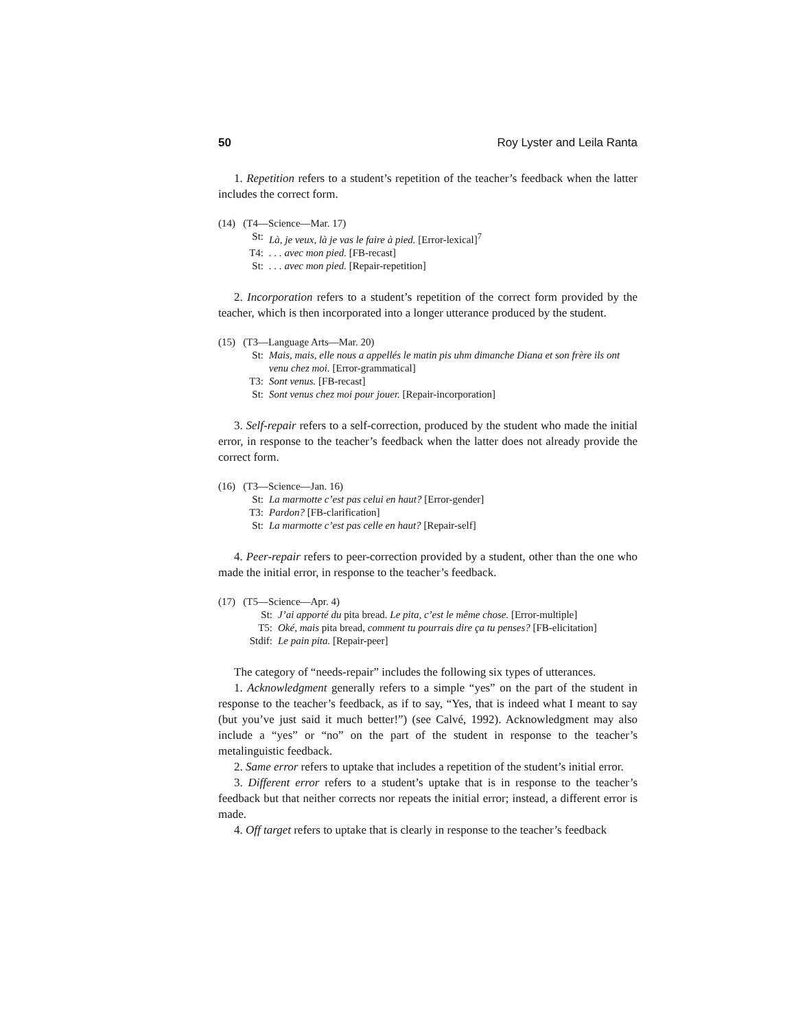50 Roy Lyster and Leila Ranta
1. Repetition refers to a student’s repetition of the teacher’s feedback when the latter includes the correct form.
(14) (T4—Science—Mar. 17)
St: Là, je veux, là je vas le faire à pied. [Error-lexical]<sup>7</sup>
T4:. . . avec mon pied. [FB-recast]
St:. . . avec mon pied. [Repair-repetition]
2. Incorporation refers to a student’s repetition of the correct form provided by the teacher, which is then incorporated into a longer utterance produced by the student.
(15) (T3—Language Arts—Mar. 20)
St: Mais, mais, elle nous a appellés le matin pis uhm dimanche Diana et son frère ils ont venu chez moi. [Error-grammatical]
T3: Sont venus. [FB-recast]
St: Sont venus chez moi pour jouer. [Repair-incorporation]
3. Self-repair refers to a self-correction, produced by the student who made the initial error, in response to the teacher’s feedback when the latter does not already provide the correct form.
(16) (T3—Science—Jan. 16)
St: La marmotte c’est pas celui en haut? [Error-gender]
T3: Pardon? [FB-clarification]
St: La marmotte c’est pas celle en haut? [Repair-self]
4. Peer-repair refers to peer-correction provided by a student, other than the one who made the initial error, in response to the teacher’s feedback.
(17) (T5—Science—Apr. 4)
St: J’ai apporté du pita bread. Le pita, c’est le même chose. [Error-multiple]
T5: Oké, mais pita bread, comment tu pourrais dire ça tu penses? [FB-elicitation]
Stdif: Le pain pita. [Repair-peer]
The category of “needs-repair” includes the following six types of utterances.
1. Acknowledgment generally refers to a simple “yes” on the part of the student in response to the teacher’s feedback, as if to say, “Yes, that is indeed what I meant to say (but you’ve just said it much better!”) (see Calvé, 1992). Acknowledgment may also include a “yes” or “no” on the part of the student in response to the teacher’s metalinguistic feedback.
2. Same error refers to uptake that includes a repetition of the student’s initial error.
3. Different error refers to a student’s uptake that is in response to the teacher’s feedback but that neither corrects nor repeats the initial error; instead, a different error is made.
4. Off target refers to uptake that is clearly in response to the teacher’s feedback